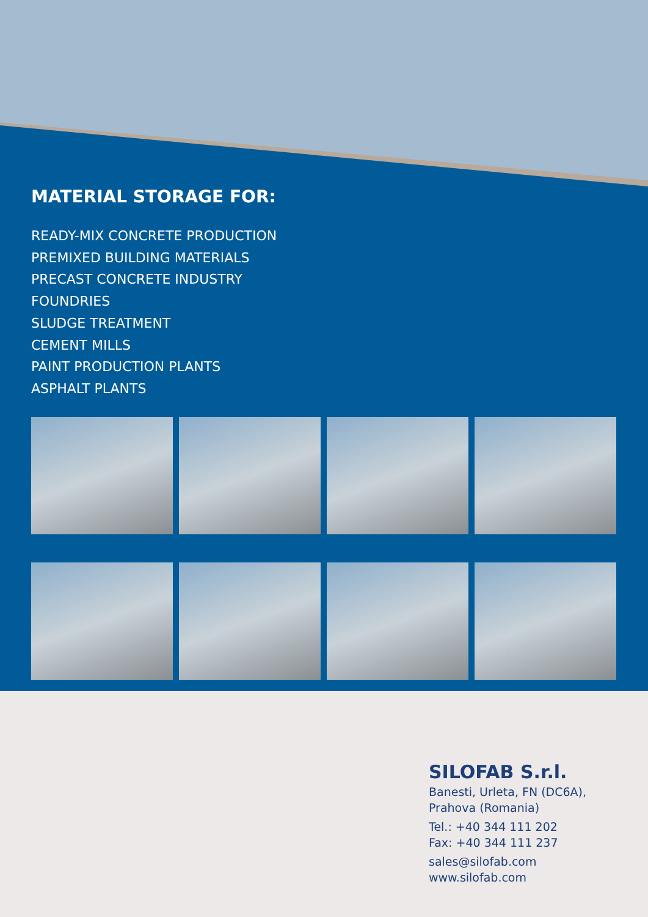MATERIAL STORAGE FOR:
READY-MIX CONCRETE PRODUCTION
PREMIXED BUILDING MATERIALS
PRECAST CONCRETE INDUSTRY
FOUNDRIES
SLUDGE TREATMENT
CEMENT MILLS
PAINT PRODUCTION PLANTS
ASPHALT PLANTS
SILOFAB S.r.l.
Banesti, Urleta, FN (DC6A),
Prahova (Romania)
Tel.: +40 344 111 202
Fax: +40 344 111 237
sales@silofab.com
www.silofab.com